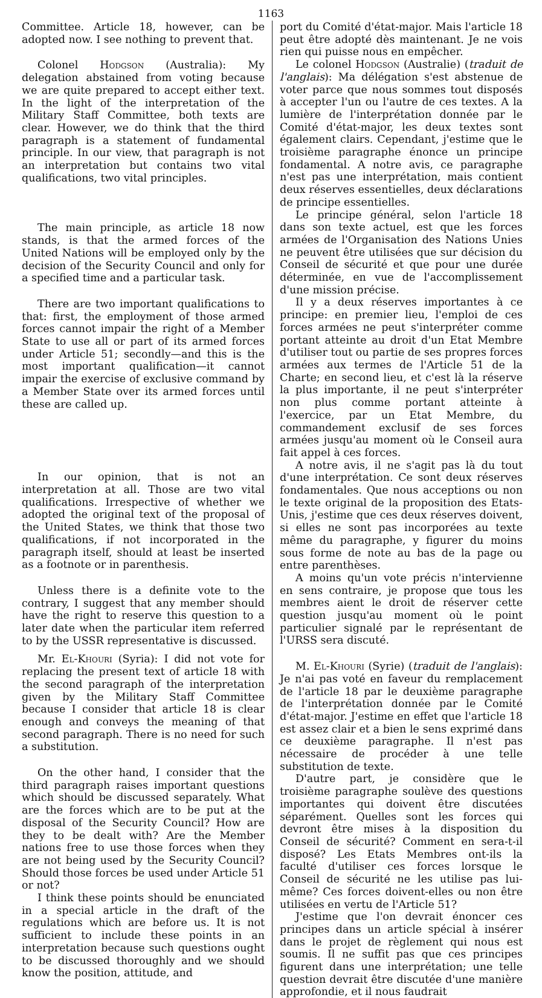1163
Committee. Article 18, however, can be adopted now. I see nothing to prevent that.
Colonel Hodgson (Australia): My delegation abstained from voting because we are quite prepared to accept either text. In the light of the interpretation of the Military Staff Committee, both texts are clear. However, we do think that the third paragraph is a statement of fundamental principle. In our view, that paragraph is not an interpretation but contains two vital qualifications, two vital principles.
The main principle, as article 18 now stands, is that the armed forces of the United Nations will be employed only by the decision of the Security Council and only for a specified time and a particular task.
There are two important qualifications to that: first, the employment of those armed forces cannot impair the right of a Member State to use all or part of its armed forces under Article 51; secondly—and this is the most important qualification—it cannot impair the exercise of exclusive command by a Member State over its armed forces until these are called up.
In our opinion, that is not an interpretation at all. Those are two vital qualifications. Irrespective of whether we adopted the original text of the proposal of the United States, we think that those two qualifications, if not incorporated in the paragraph itself, should at least be inserted as a footnote or in parenthesis.
Unless there is a definite vote to the contrary, I suggest that any member should have the right to reserve this question to a later date when the particular item referred to by the USSR representative is discussed.
Mr. El-Khouri (Syria): I did not vote for replacing the present text of article 18 with the second paragraph of the interpretation given by the Military Staff Committee because I consider that article 18 is clear enough and conveys the meaning of that second paragraph. There is no need for such a substitution.
On the other hand, I consider that the third paragraph raises important questions which should be discussed separately. What are the forces which are to be put at the disposal of the Security Council? How are they to be dealt with? Are the Member nations free to use those forces when they are not being used by the Security Council? Should those forces be used under Article 51 or not?
I think these points should be enunciated in a special article in the draft of the regulations which are before us. It is not sufficient to include these points in an interpretation because such questions ought to be discussed thoroughly and we should know the position, attitude, and
port du Comité d'état-major. Mais l'article 18 peut être adopté dès maintenant. Je ne vois rien qui puisse nous en empêcher.
Le colonel Hodgson (Australie) (traduit de l'anglais): Ma délégation s'est abstenue de voter parce que nous sommes tout disposés à accepter l'un ou l'autre de ces textes. A la lumière de l'interprétation donnée par le Comité d'état-major, les deux textes sont également clairs. Cependant, j'estime que le troisième paragraphe énonce un principe fondamental. A notre avis, ce paragraphe n'est pas une interprétation, mais contient deux réserves essentielles, deux déclarations de principe essentielles.
Le principe général, selon l'article 18 dans son texte actuel, est que les forces armées de l'Organisation des Nations Unies ne peuvent être utilisées que sur décision du Conseil de sécurité et que pour une durée déterminée, en vue de l'accomplissement d'une mission précise.
Il y a deux réserves importantes à ce principe: en premier lieu, l'emploi de ces forces armées ne peut s'interpréter comme portant atteinte au droit d'un Etat Membre d'utiliser tout ou partie de ses propres forces armées aux termes de l'Article 51 de la Charte; en second lieu, et c'est là la réserve la plus importante, il ne peut s'interpréter non plus comme portant atteinte à l'exercice, par un Etat Membre, du commandement exclusif de ses forces armées jusqu'au moment où le Conseil aura fait appel à ces forces.
A notre avis, il ne s'agit pas là du tout d'une interprétation. Ce sont deux réserves fondamentales. Que nous acceptions ou non le texte original de la proposition des Etats-Unis, j'estime que ces deux réserves doivent, si elles ne sont pas incorporées au texte même du paragraphe, y figurer du moins sous forme de note au bas de la page ou entre parenthèses.
A moins qu'un vote précis n'intervienne en sens contraire, je propose que tous les membres aient le droit de réserver cette question jusqu'au moment où le point particulier signalé par le représentant de l'URSS sera discuté.
M. El-Khouri (Syrie) (traduit de l'anglais): Je n'ai pas voté en faveur du remplacement de l'article 18 par le deuxième paragraphe de l'interprétation donnée par le Comité d'état-major. J'estime en effet que l'article 18 est assez clair et a bien le sens exprimé dans ce deuxième paragraphe. Il n'est pas nécessaire de procéder à une telle substitution de texte.
D'autre part, je considère que le troisième paragraphe soulève des questions importantes qui doivent être discutées séparément. Quelles sont les forces qui devront être mises à la disposition du Conseil de sécurité? Comment en sera-t-il disposé? Les Etats Membres ont-ils la faculté d'utiliser ces forces lorsque le Conseil de sécurité ne les utilise pas lui-même? Ces forces doivent-elles ou non être utilisées en vertu de l'Article 51?
J'estime que l'on devrait énoncer ces principes dans un article spécial à insérer dans le projet de règlement qui nous est soumis. Il ne suffit pas que ces principes figurent dans une interprétation; une telle question devrait être discutée d'une manière approfondie, et il nous faudrait